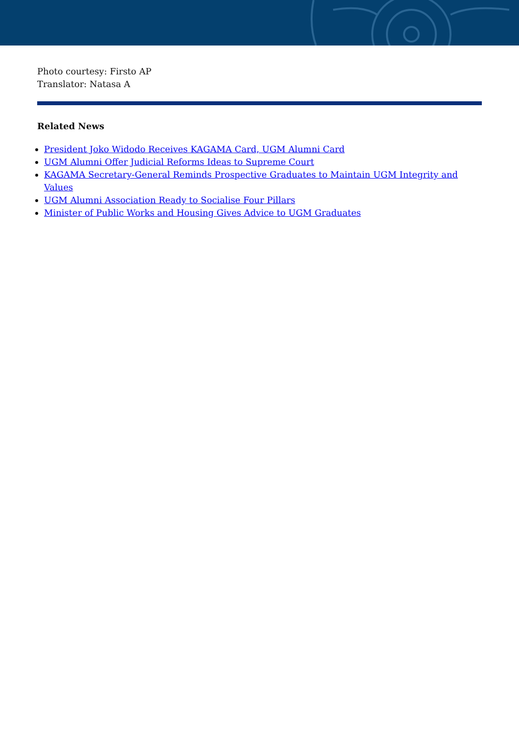Photo courtesy: Firsto AP
Translator: Natasa A
Related News
President Joko Widodo Receives KAGAMA Card, UGM Alumni Card
UGM Alumni Offer Judicial Reforms Ideas to Supreme Court
KAGAMA Secretary-General Reminds Prospective Graduates to Maintain UGM Integrity and Values
UGM Alumni Association Ready to Socialise Four Pillars
Minister of Public Works and Housing Gives Advice to UGM Graduates